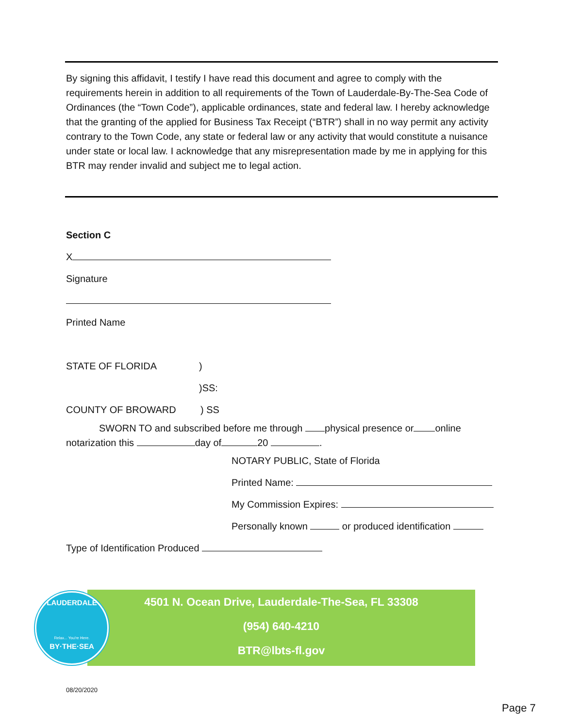By signing this affidavit, I testify I have read this document and agree to comply with the requirements herein in addition to all requirements of the Town of Lauderdale-By-The-Sea Code of Ordinances (the “Town Code”), applicable ordinances, state and federal law. I hereby acknowledge that the granting of the applied for Business Tax Receipt (“BTR”) shall in no way permit any activity contrary to the Town Code, any state or federal law or any activity that would constitute a nuisance under state or local law. I acknowledge that any misrepresentation made by me in applying for this BTR may render invalid and subject me to legal action.
Section C
X
Signature
Printed Name
STATE OF FLORIDA)
)SS:
COUNTY OF BROWARD) SS
SWORN TO and subscribed before me through physical presence or online notarization this day of 20 .
NOTARY PUBLIC, State of Florida
Printed Name:
My Commission Expires:
Personally known or produced identification
Type of Identification Produced
4501 N. Ocean Drive, Lauderdale-The-Sea, FL 33308
(954) 640-4210
BTR@lbts-fl.gov
LAUDERDALE
Relax... You're Here.
BY·THE·SEA
08/20/2020
Page 7